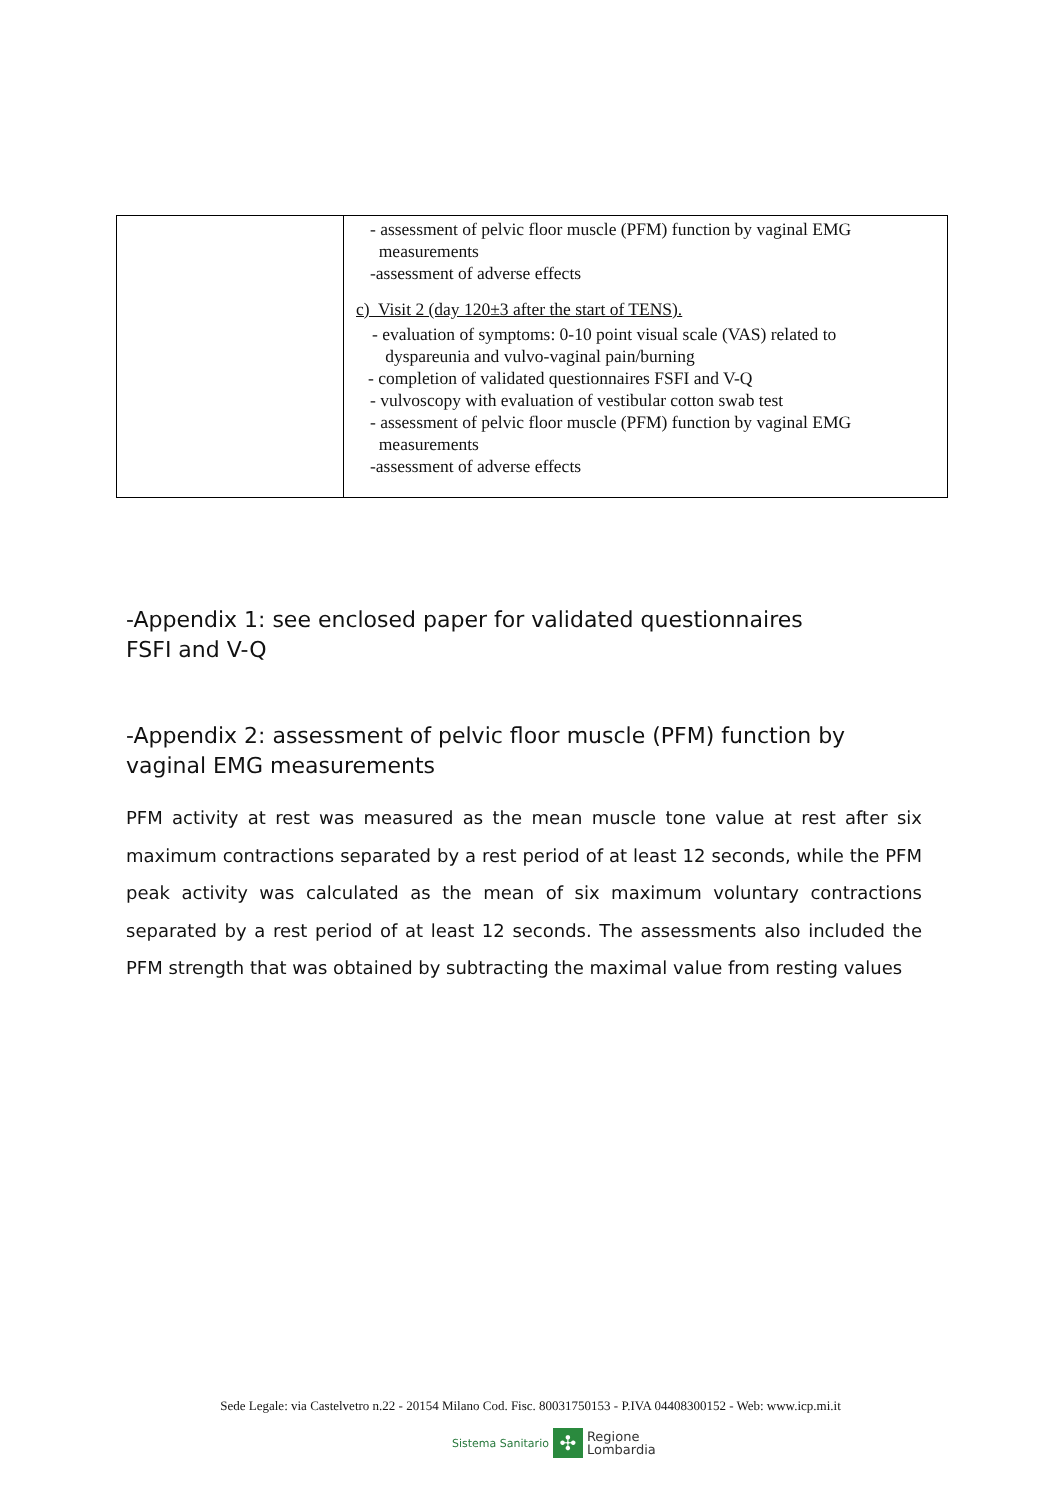| | - assessment of pelvic floor muscle (PFM) function by vaginal EMG measurements -assessment of adverse effects c) Visit 2 (day 120±3 after the start of TENS). - evaluation of symptoms: 0-10 point visual scale (VAS) related to dyspareunia and vulvo-vaginal pain/burning - completion of validated questionnaires FSFI and V-Q - vulvoscopy with evaluation of vestibular cotton swab test - assessment of pelvic floor muscle (PFM) function by vaginal EMG measurements -assessment of adverse effects |
-Appendix 1: see enclosed paper for validated questionnaires
FSFI and V-Q
-Appendix 2: assessment of pelvic floor muscle (PFM) function by vaginal EMG measurements
PFM activity at rest was measured as the mean muscle tone value at rest after six maximum contractions separated by a rest period of at least 12 seconds, while the PFM peak activity was calculated as the mean of six maximum voluntary contractions separated by a rest period of at least 12 seconds. The assessments also included the PFM strength that was obtained by subtracting the maximal value from resting values
Sede Legale: via Castelvetro n.22 - 20154 Milano Cod. Fisc. 80031750153 - P.IVA 04408300152 - Web: www.icp.mi.it
Sistema Sanitario ✣ Regione
Lombardia